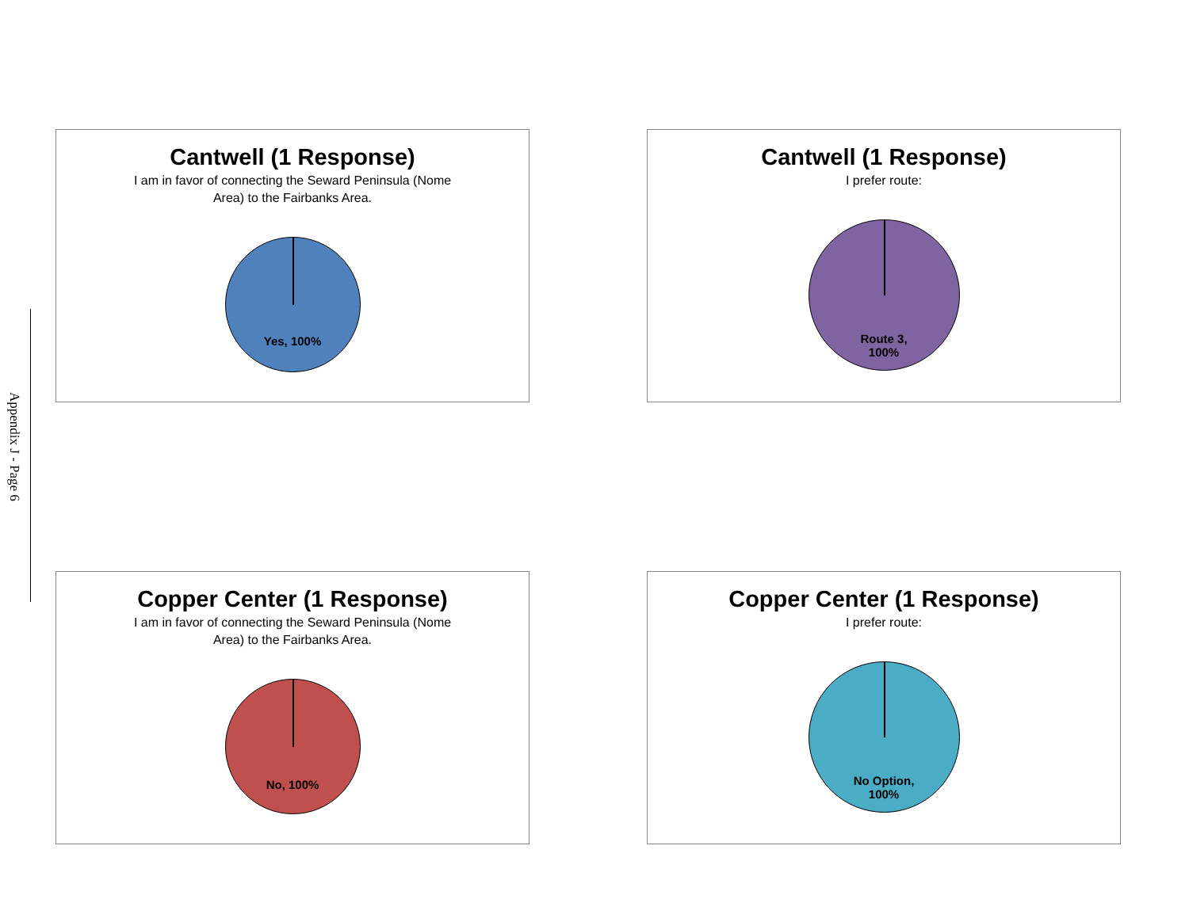Appendix J - Page 6
Cantwell (1 Response)
I am in favor of connecting the Seward Peninsula (Nome Area) to the Fairbanks Area.
Yes, 100%
Cantwell (1 Response)
I prefer route:
Route 3,
100%
Copper Center (1 Response)
I am in favor of connecting the Seward Peninsula (Nome Area) to the Fairbanks Area.
No, 100%
Copper Center (1 Response)
I prefer route:
No Option,
100%